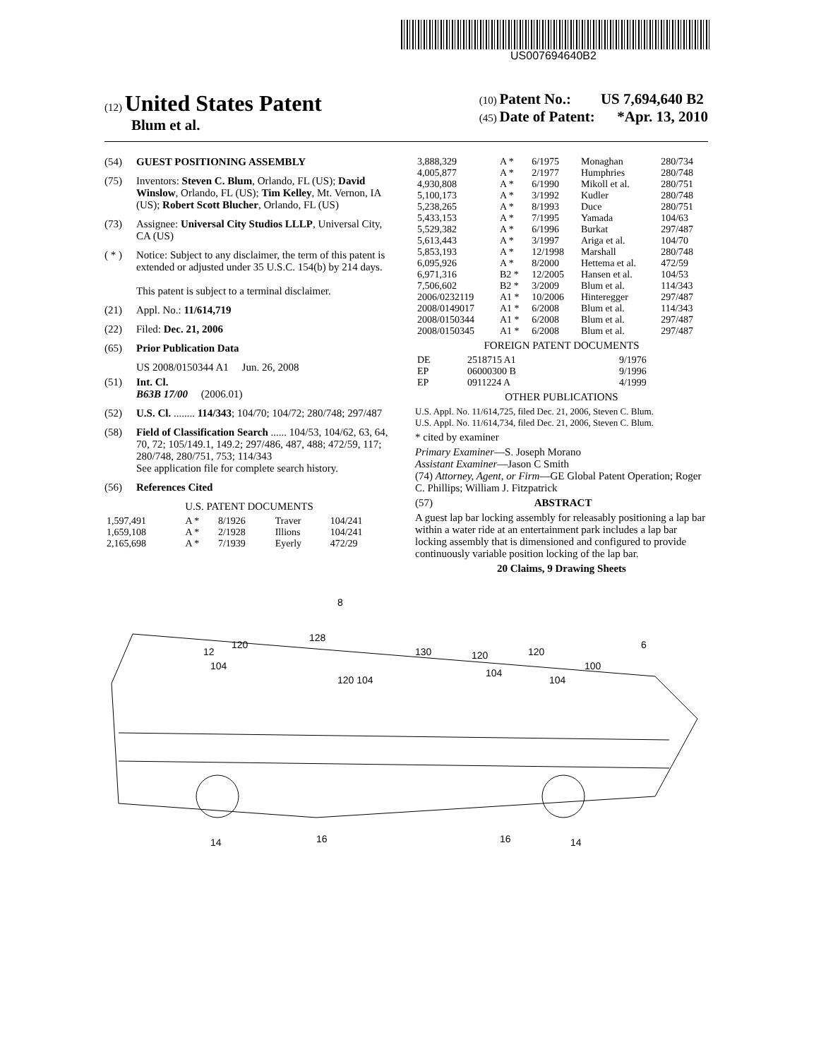US007694640B2
(12) United States Patent
Blum et al.
(10) Patent No.: US 7,694,640 B2
(45) Date of Patent: *Apr. 13, 2010
(54) GUEST POSITIONING ASSEMBLY
(75) Inventors: Steven C. Blum, Orlando, FL (US); David Winslow, Orlando, FL (US); Tim Kelley, Mt. Vernon, IA (US); Robert Scott Blucher, Orlando, FL (US)
(73) Assignee: Universal City Studios LLLP, Universal City, CA (US)
( * ) Notice: Subject to any disclaimer, the term of this patent is extended or adjusted under 35 U.S.C. 154(b) by 214 days.
This patent is subject to a terminal disclaimer.
(21) Appl. No.: 11/614,719
(22) Filed: Dec. 21, 2006
(65) Prior Publication Data
US 2008/0150344 A1 Jun. 26, 2008
(51) Int. Cl.
B63B 17/00 (2006.01)
(52) U.S. Cl. ........ 114/343; 104/70; 104/72; 280/748; 297/487
(58) Field of Classification Search ...... 104/53, 104/62, 63, 64, 70, 72; 105/149.1, 149.2; 297/486, 487, 488; 472/59, 117; 280/748, 280/751, 753; 114/343
See application file for complete search history.
(56) References Cited
U.S. PATENT DOCUMENTS
| 1,597,491 | A * | 8/1926 | Traver | 104/241 |
| 1,659,108 | A * | 2/1928 | Illions | 104/241 |
| 2,165,698 | A * | 7/1939 | Eyerly | 472/29 |
| 3,888,329 | A * | 6/1975 | Monaghan | 280/734 |
| 4,005,877 | A * | 2/1977 | Humphries | 280/748 |
| 4,930,808 | A * | 6/1990 | Mikoll et al. | 280/751 |
| 5,100,173 | A * | 3/1992 | Kudler | 280/748 |
| 5,238,265 | A * | 8/1993 | Duce | 280/751 |
| 5,433,153 | A * | 7/1995 | Yamada | 104/63 |
| 5,529,382 | A * | 6/1996 | Burkat | 297/487 |
| 5,613,443 | A * | 3/1997 | Ariga et al. | 104/70 |
| 5,853,193 | A * | 12/1998 | Marshall | 280/748 |
| 6,095,926 | A * | 8/2000 | Hettema et al. | 472/59 |
| 6,971,316 | B2 * | 12/2005 | Hansen et al. | 104/53 |
| 7,506,602 | B2 * | 3/2009 | Blum et al. | 114/343 |
| 2006/0232119 | A1 * | 10/2006 | Hinteregger | 297/487 |
| 2008/0149017 | A1 * | 6/2008 | Blum et al. | 114/343 |
| 2008/0150344 | A1 * | 6/2008 | Blum et al. | 297/487 |
| 2008/0150345 | A1 * | 6/2008 | Blum et al. | 297/487 |
FOREIGN PATENT DOCUMENTS
| DE | 2518715 A1 | 9/1976 |
| EP | 06000300 B | 9/1996 |
| EP | 0911224 A | 4/1999 |
OTHER PUBLICATIONS
U.S. Appl. No. 11/614,725, filed Dec. 21, 2006, Steven C. Blum.
U.S. Appl. No. 11/614,734, filed Dec. 21, 2006, Steven C. Blum.
* cited by examiner
Primary Examiner—S. Joseph Morano
Assistant Examiner—Jason C Smith
(74) Attorney, Agent, or Firm—GE Global Patent Operation; Roger C. Phillips; William J. Fitzpatrick
(57) ABSTRACT
A guest lap bar locking assembly for releasably positioning a lap bar within a water ride at an entertainment park includes a lap bar locking assembly that is dimensioned and configured to provide continuously variable position locking of the lap bar.
20 Claims, 9 Drawing Sheets
8
120
128
130
12
120
120
6
100
104
104
104
120 104
14
16
16
14